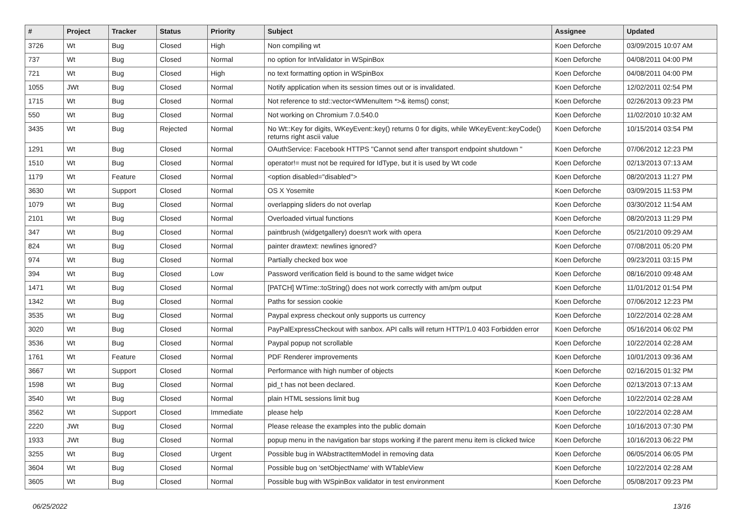| # | Project | Tracker | Status | Priority | Subject | Assignee | Updated |
| --- | --- | --- | --- | --- | --- | --- | --- |
| 3726 | Wt | Bug | Closed | High | Non compiling wt | Koen Deforche | 03/09/2015 10:07 AM |
| 737 | Wt | Bug | Closed | Normal | no option for IntValidator in WSpinBox | Koen Deforche | 04/08/2011 04:00 PM |
| 721 | Wt | Bug | Closed | High | no text formatting option in WSpinBox | Koen Deforche | 04/08/2011 04:00 PM |
| 1055 | JWt | Bug | Closed | Normal | Notify application when its session times out or is invalidated. | Koen Deforche | 12/02/2011 02:54 PM |
| 1715 | Wt | Bug | Closed | Normal | Not reference to std::vector<WMenuItem *>& items() const; | Koen Deforche | 02/26/2013 09:23 PM |
| 550 | Wt | Bug | Closed | Normal | Not working on Chromium 7.0.540.0 | Koen Deforche | 11/02/2010 10:32 AM |
| 3435 | Wt | Bug | Rejected | Normal | No Wt::Key for digits, WKeyEvent::key() returns 0 for digits, while WKeyEvent::keyCode() returns right ascii value | Koen Deforche | 10/15/2014 03:54 PM |
| 1291 | Wt | Bug | Closed | Normal | OAuthService: Facebook HTTPS "Cannot send after transport endpoint shutdown " | Koen Deforche | 07/06/2012 12:23 PM |
| 1510 | Wt | Bug | Closed | Normal | operator!= must not be required for IdType, but it is used by Wt code | Koen Deforche | 02/13/2013 07:13 AM |
| 1179 | Wt | Feature | Closed | Normal | <option disabled="disabled"> | Koen Deforche | 08/20/2013 11:27 PM |
| 3630 | Wt | Support | Closed | Normal | OS X Yosemite | Koen Deforche | 03/09/2015 11:53 PM |
| 1079 | Wt | Bug | Closed | Normal | overlapping sliders do not overlap | Koen Deforche | 03/30/2012 11:54 AM |
| 2101 | Wt | Bug | Closed | Normal | Overloaded virtual functions | Koen Deforche | 08/20/2013 11:29 PM |
| 347 | Wt | Bug | Closed | Normal | paintbrush (widgetgallery) doesn't work with opera | Koen Deforche | 05/21/2010 09:29 AM |
| 824 | Wt | Bug | Closed | Normal | painter drawtext: newlines ignored? | Koen Deforche | 07/08/2011 05:20 PM |
| 974 | Wt | Bug | Closed | Normal | Partially checked box woe | Koen Deforche | 09/23/2011 03:15 PM |
| 394 | Wt | Bug | Closed | Low | Password verification field is bound to the same widget twice | Koen Deforche | 08/16/2010 09:48 AM |
| 1471 | Wt | Bug | Closed | Normal | [PATCH] WTime::toString() does not work correctly with am/pm output | Koen Deforche | 11/01/2012 01:54 PM |
| 1342 | Wt | Bug | Closed | Normal | Paths for session cookie | Koen Deforche | 07/06/2012 12:23 PM |
| 3535 | Wt | Bug | Closed | Normal | Paypal express checkout only supports us currency | Koen Deforche | 10/22/2014 02:28 AM |
| 3020 | Wt | Bug | Closed | Normal | PayPalExpressCheckout with sanbox. API calls will return HTTP/1.0 403 Forbidden error | Koen Deforche | 05/16/2014 06:02 PM |
| 3536 | Wt | Bug | Closed | Normal | Paypal popup not scrollable | Koen Deforche | 10/22/2014 02:28 AM |
| 1761 | Wt | Feature | Closed | Normal | PDF Renderer improvements | Koen Deforche | 10/01/2013 09:36 AM |
| 3667 | Wt | Support | Closed | Normal | Performance with high number of objects | Koen Deforche | 02/16/2015 01:32 PM |
| 1598 | Wt | Bug | Closed | Normal | pid_t has not been declared. | Koen Deforche | 02/13/2013 07:13 AM |
| 3540 | Wt | Bug | Closed | Normal | plain HTML sessions limit bug | Koen Deforche | 10/22/2014 02:28 AM |
| 3562 | Wt | Support | Closed | Immediate | please help | Koen Deforche | 10/22/2014 02:28 AM |
| 2220 | JWt | Bug | Closed | Normal | Please release the examples into the public domain | Koen Deforche | 10/16/2013 07:30 PM |
| 1933 | JWt | Bug | Closed | Normal | popup menu in the navigation bar stops working if the parent menu item is clicked twice | Koen Deforche | 10/16/2013 06:22 PM |
| 3255 | Wt | Bug | Closed | Urgent | Possible bug in WAbstractItemModel in removing data | Koen Deforche | 06/05/2014 06:05 PM |
| 3604 | Wt | Bug | Closed | Normal | Possible bug on 'setObjectName' with WTableView | Koen Deforche | 10/22/2014 02:28 AM |
| 3605 | Wt | Bug | Closed | Normal | Possible bug with WSpinBox validator in test environment | Koen Deforche | 05/08/2017 09:23 PM |
06/25/2022 13/16